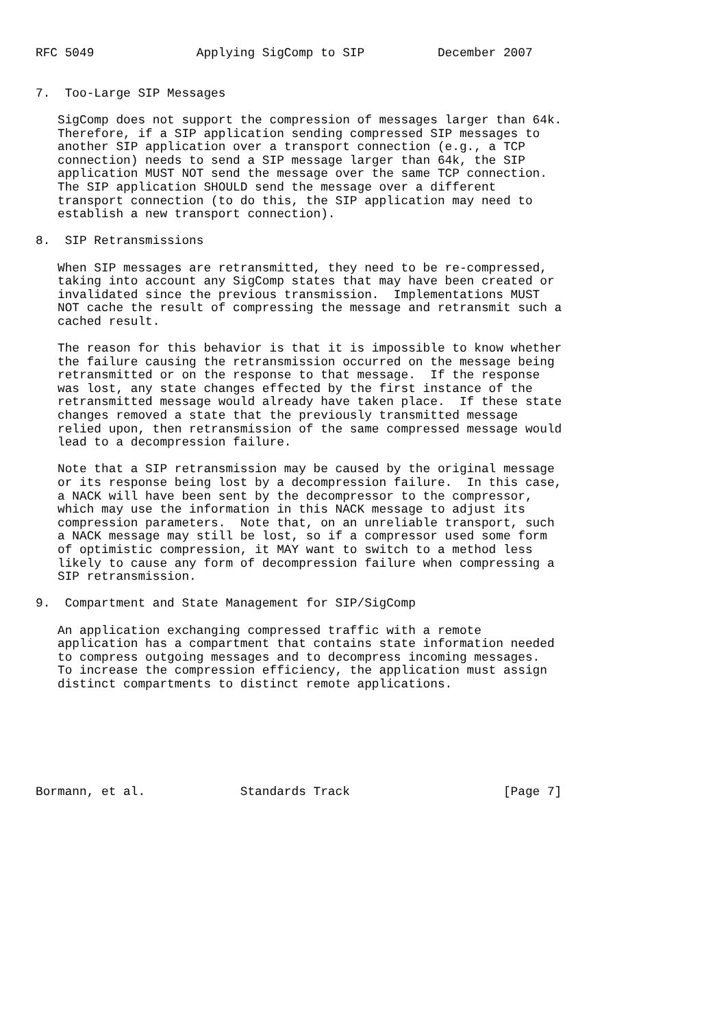RFC 5049              Applying SigComp to SIP          December 2007


7.  Too-Large SIP Messages

   SigComp does not support the compression of messages larger than 64k.
   Therefore, if a SIP application sending compressed SIP messages to
   another SIP application over a transport connection (e.g., a TCP
   connection) needs to send a SIP message larger than 64k, the SIP
   application MUST NOT send the message over the same TCP connection.
   The SIP application SHOULD send the message over a different
   transport connection (to do this, the SIP application may need to
   establish a new transport connection).

8.  SIP Retransmissions

   When SIP messages are retransmitted, they need to be re-compressed,
   taking into account any SigComp states that may have been created or
   invalidated since the previous transmission.  Implementations MUST
   NOT cache the result of compressing the message and retransmit such a
   cached result.

   The reason for this behavior is that it is impossible to know whether
   the failure causing the retransmission occurred on the message being
   retransmitted or on the response to that message.  If the response
   was lost, any state changes effected by the first instance of the
   retransmitted message would already have taken place.  If these state
   changes removed a state that the previously transmitted message
   relied upon, then retransmission of the same compressed message would
   lead to a decompression failure.

   Note that a SIP retransmission may be caused by the original message
   or its response being lost by a decompression failure.  In this case,
   a NACK will have been sent by the decompressor to the compressor,
   which may use the information in this NACK message to adjust its
   compression parameters.  Note that, on an unreliable transport, such
   a NACK message may still be lost, so if a compressor used some form
   of optimistic compression, it MAY want to switch to a method less
   likely to cause any form of decompression failure when compressing a
   SIP retransmission.

9.  Compartment and State Management for SIP/SigComp

   An application exchanging compressed traffic with a remote
   application has a compartment that contains state information needed
   to compress outgoing messages and to decompress incoming messages.
   To increase the compression efficiency, the application must assign
   distinct compartments to distinct remote applications.







Bormann, et al.             Standards Track                     [Page 7]